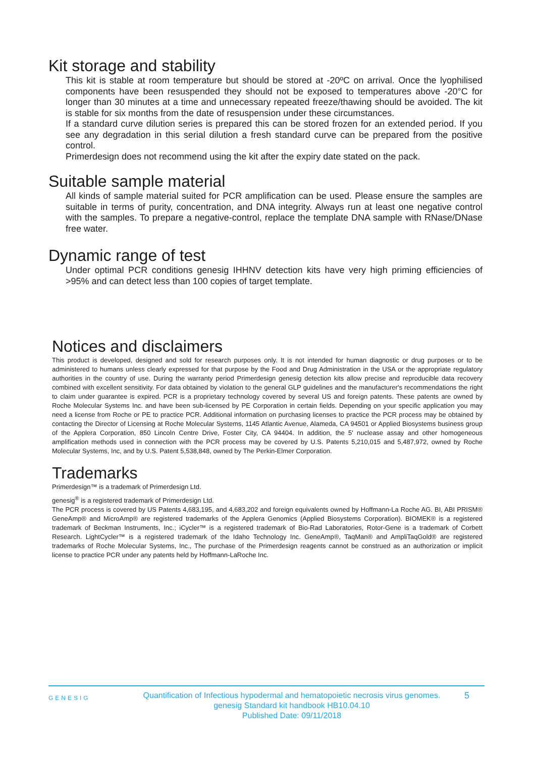Kit storage and stability
This kit is stable at room temperature but should be stored at -20ºC on arrival. Once the lyophilised components have been resuspended they should not be exposed to temperatures above -20°C for longer than 30 minutes at a time and unnecessary repeated freeze/thawing should be avoided. The kit is stable for six months from the date of resuspension under these circumstances.
If a standard curve dilution series is prepared this can be stored frozen for an extended period. If you see any degradation in this serial dilution a fresh standard curve can be prepared from the positive control.
Primerdesign does not recommend using the kit after the expiry date stated on the pack.
Suitable sample material
All kinds of sample material suited for PCR amplification can be used. Please ensure the samples are suitable in terms of purity, concentration, and DNA integrity. Always run at least one negative control with the samples. To prepare a negative-control, replace the template DNA sample with RNase/DNase free water.
Dynamic range of test
Under optimal PCR conditions genesig IHHNV detection kits have very high priming efficiencies of >95% and can detect less than 100 copies of target template.
Notices and disclaimers
This product is developed, designed and sold for research purposes only. It is not intended for human diagnostic or drug purposes or to be administered to humans unless clearly expressed for that purpose by the Food and Drug Administration in the USA or the appropriate regulatory authorities in the country of use. During the warranty period Primerdesign genesig detection kits allow precise and reproducible data recovery combined with excellent sensitivity. For data obtained by violation to the general GLP guidelines and the manufacturer's recommendations the right to claim under guarantee is expired. PCR is a proprietary technology covered by several US and foreign patents. These patents are owned by Roche Molecular Systems Inc. and have been sub-licensed by PE Corporation in certain fields. Depending on your specific application you may need a license from Roche or PE to practice PCR. Additional information on purchasing licenses to practice the PCR process may be obtained by contacting the Director of Licensing at Roche Molecular Systems, 1145 Atlantic Avenue, Alameda, CA 94501 or Applied Biosystems business group of the Applera Corporation, 850 Lincoln Centre Drive, Foster City, CA 94404. In addition, the 5' nuclease assay and other homogeneous amplification methods used in connection with the PCR process may be covered by U.S. Patents 5,210,015 and 5,487,972, owned by Roche Molecular Systems, Inc, and by U.S. Patent 5,538,848, owned by The Perkin-Elmer Corporation.
Trademarks
Primerdesign™ is a trademark of Primerdesign Ltd.
genesig<sup>®</sup> is a registered trademark of Primerdesign Ltd.
The PCR process is covered by US Patents 4,683,195, and 4,683,202 and foreign equivalents owned by Hoffmann-La Roche AG. BI, ABI PRISM® GeneAmp® and MicroAmp® are registered trademarks of the Applera Genomics (Applied Biosystems Corporation). BIOMEK® is a registered trademark of Beckman Instruments, Inc.; iCycler™ is a registered trademark of Bio-Rad Laboratories, Rotor-Gene is a trademark of Corbett Research. LightCycler™ is a registered trademark of the Idaho Technology Inc. GeneAmp®, TaqMan® and AmpliTaqGold® are registered trademarks of Roche Molecular Systems, Inc., The purchase of the Primerdesign reagents cannot be construed as an authorization or implicit license to practice PCR under any patents held by Hoffmann-LaRoche Inc.
GENESIG
Quantification of Infectious hypodermal and hematopoietic necrosis virus genomes.
genesig Standard kit handbook HB10.04.10
Published Date: 09/11/2018
5